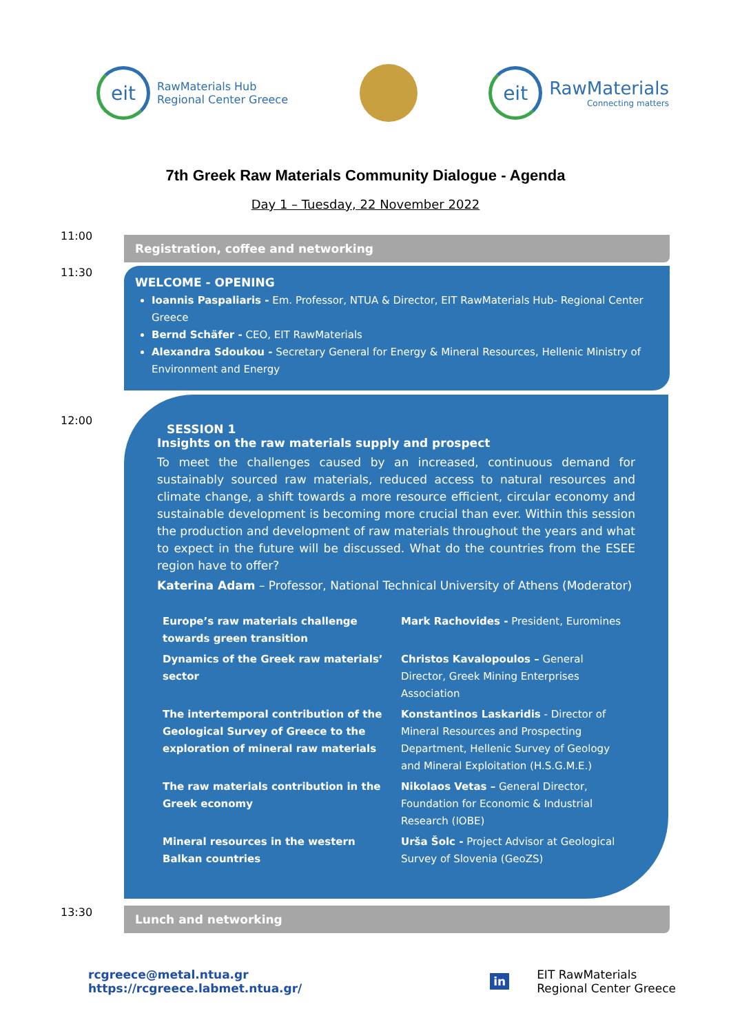eit
RawMaterials Hub
Regional Center Greece
eit
RawMaterials
Connecting matters
7th Greek Raw Materials Community Dialogue - Agenda
Day 1 – Tuesday, 22 November 2022
11:00
Registration, coffee and networking
11:30
WELCOME - OPENING
Ioannis Paspaliaris - Em. Professor, NTUA & Director, EIT RawMaterials Hub- Regional Center Greece
Bernd Schäfer - CEO, EIT RawMaterials
Alexandra Sdoukou - Secretary General for Energy & Mineral Resources, Hellenic Ministry of Environment and Energy
12:00
SESSION 1
Insights on the raw materials supply and prospect
To meet the challenges caused by an increased, continuous demand for sustainably sourced raw materials, reduced access to natural resources and climate change, a shift towards a more resource efficient, circular economy and sustainable development is becoming more crucial than ever. Within this session the production and development of raw materials throughout the years and what to expect in the future will be discussed. What do the countries from the ESEE region have to offer?
Katerina Adam – Professor, National Technical University of Athens (Moderator)
| Europe’s raw materials challenge towards green transition | Mark Rachovides - President, Euromines |
| Dynamics of the Greek raw materials’ sector | Christos Kavalopoulos – General Director, Greek Mining Enterprises Association |
| The intertemporal contribution of the Geological Survey of Greece to the exploration of mineral raw materials | Konstantinos Laskaridis - Director of Mineral Resources and Prospecting Department, Hellenic Survey of Geology and Mineral Exploitation (H.S.G.M.E.) |
| The raw materials contribution in the Greek economy | Nikolaos Vetas – General Director, Foundation for Economic & Industrial Research (IOBE) |
| Mineral resources in the western Balkan countries | Urša Šolc - Project Advisor at Geological Survey of Slovenia (GeoZS) |
13:30
Lunch and networking
rcgreece@metal.ntua.gr
https://rcgreece.labmet.ntua.gr/
in
EIT RawMaterials
Regional Center Greece